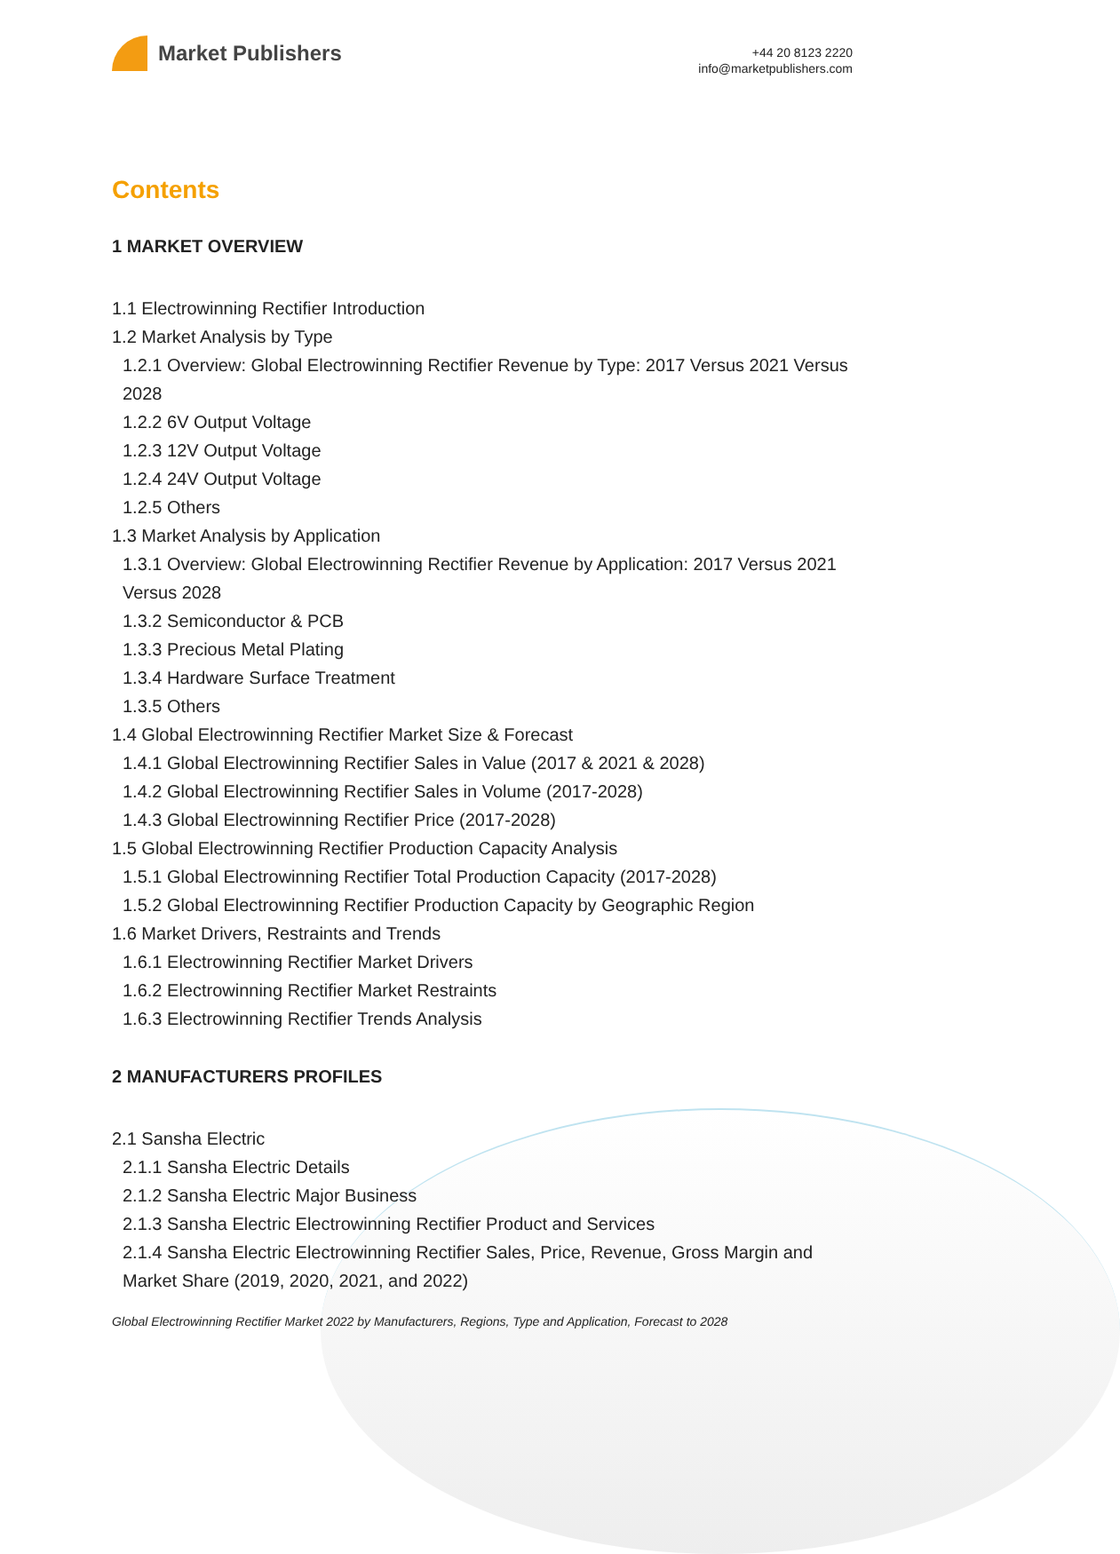Market Publishers
+44 20 8123 2220
info@marketpublishers.com
Contents
1 MARKET OVERVIEW
1.1 Electrowinning Rectifier Introduction
1.2 Market Analysis by Type
1.2.1 Overview: Global Electrowinning Rectifier Revenue by Type: 2017 Versus 2021 Versus 2028
1.2.2 6V Output Voltage
1.2.3 12V Output Voltage
1.2.4 24V Output Voltage
1.2.5 Others
1.3 Market Analysis by Application
1.3.1 Overview: Global Electrowinning Rectifier Revenue by Application: 2017 Versus 2021 Versus 2028
1.3.2 Semiconductor & PCB
1.3.3 Precious Metal Plating
1.3.4 Hardware Surface Treatment
1.3.5 Others
1.4 Global Electrowinning Rectifier Market Size & Forecast
1.4.1 Global Electrowinning Rectifier Sales in Value (2017 & 2021 & 2028)
1.4.2 Global Electrowinning Rectifier Sales in Volume (2017-2028)
1.4.3 Global Electrowinning Rectifier Price (2017-2028)
1.5 Global Electrowinning Rectifier Production Capacity Analysis
1.5.1 Global Electrowinning Rectifier Total Production Capacity (2017-2028)
1.5.2 Global Electrowinning Rectifier Production Capacity by Geographic Region
1.6 Market Drivers, Restraints and Trends
1.6.1 Electrowinning Rectifier Market Drivers
1.6.2 Electrowinning Rectifier Market Restraints
1.6.3 Electrowinning Rectifier Trends Analysis
2 MANUFACTURERS PROFILES
2.1 Sansha Electric
2.1.1 Sansha Electric Details
2.1.2 Sansha Electric Major Business
2.1.3 Sansha Electric Electrowinning Rectifier Product and Services
2.1.4 Sansha Electric Electrowinning Rectifier Sales, Price, Revenue, Gross Margin and Market Share (2019, 2020, 2021, and 2022)
Global Electrowinning Rectifier Market 2022 by Manufacturers, Regions, Type and Application, Forecast to 2028